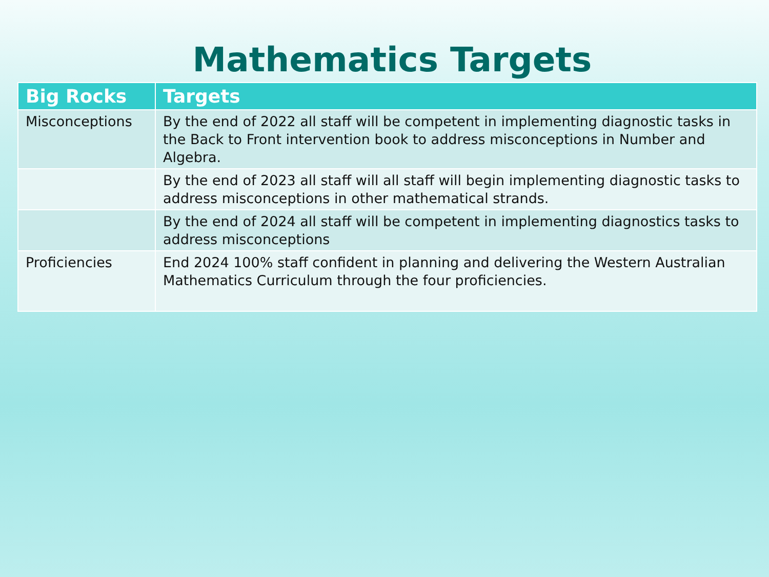Mathematics Targets
| Big Rocks | Targets |
| --- | --- |
| Misconceptions | By the end of 2022 all staff will be competent in implementing diagnostic tasks in the Back to Front intervention book to address misconceptions in Number and Algebra. |
| | By the end of 2023 all staff will all staff will begin implementing diagnostic tasks to address misconceptions in other mathematical strands. |
| | By the end of 2024 all staff will be competent in implementing diagnostics tasks to address misconceptions |
| Proficiencies | End 2024 100% staff confident in planning and delivering the Western Australian Mathematics Curriculum through the four proficiencies. |